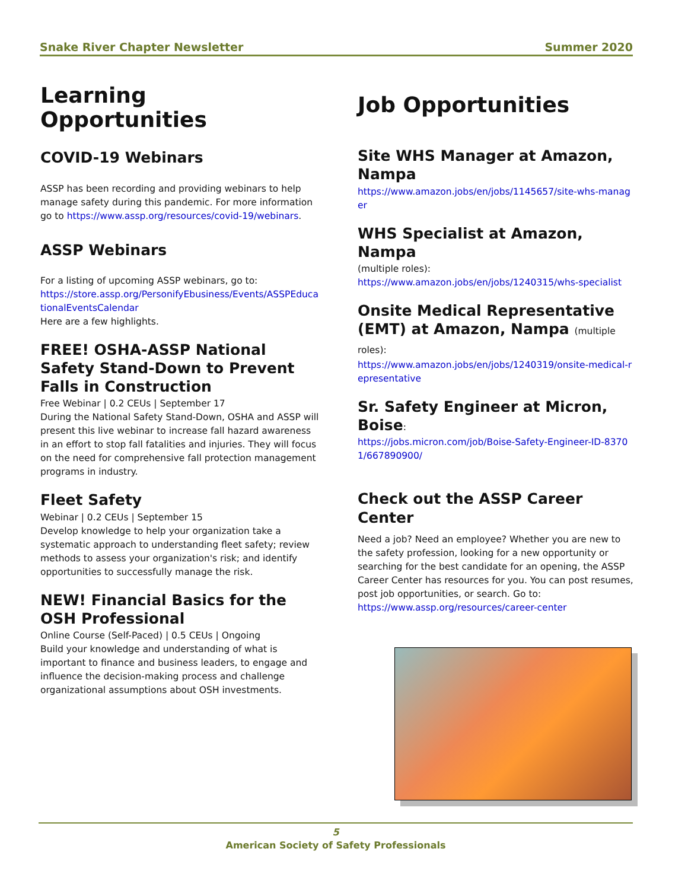Snake River Chapter Newsletter Summer 2020
Learning Opportunities
COVID-19 Webinars
ASSP has been recording and providing webinars to help manage safety during this pandemic. For more information go to https://www.assp.org/resources/covid-19/webinars.
ASSP Webinars
For a listing of upcoming ASSP webinars, go to:
https://store.assp.org/PersonifyEbusiness/Events/ASSPEducationalEventsCalendar
Here are a few highlights.
FREE! OSHA-ASSP National Safety Stand-Down to Prevent Falls in Construction
Free Webinar | 0.2 CEUs | September 17
During the National Safety Stand-Down, OSHA and ASSP will present this live webinar to increase fall hazard awareness in an effort to stop fall fatalities and injuries. They will focus on the need for comprehensive fall protection management programs in industry.
Fleet Safety
Webinar | 0.2 CEUs | September 15
Develop knowledge to help your organization take a systematic approach to understanding fleet safety; review methods to assess your organization's risk; and identify opportunities to successfully manage the risk.
NEW! Financial Basics for the OSH Professional
Online Course (Self-Paced) | 0.5 CEUs | Ongoing
Build your knowledge and understanding of what is important to finance and business leaders, to engage and influence the decision-making process and challenge organizational assumptions about OSH investments.
Job Opportunities
Site WHS Manager at Amazon, Nampa
https://www.amazon.jobs/en/jobs/1145657/site-whs-manager
WHS Specialist at Amazon, Nampa
(multiple roles):
https://www.amazon.jobs/en/jobs/1240315/whs-specialist
Onsite Medical Representative (EMT) at Amazon, Nampa (multiple roles):
https://www.amazon.jobs/en/jobs/1240319/onsite-medical-representative
Sr. Safety Engineer at Micron, Boise:
https://jobs.micron.com/job/Boise-Safety-Engineer-ID-83701/667890900/
Check out the ASSP Career Center
Need a job? Need an employee? Whether you are new to the safety profession, looking for a new opportunity or searching for the best candidate for an opening, the ASSP Career Center has resources for you. You can post resumes, post job opportunities, or search. Go to:
https://www.assp.org/resources/career-center
5
American Society of Safety Professionals